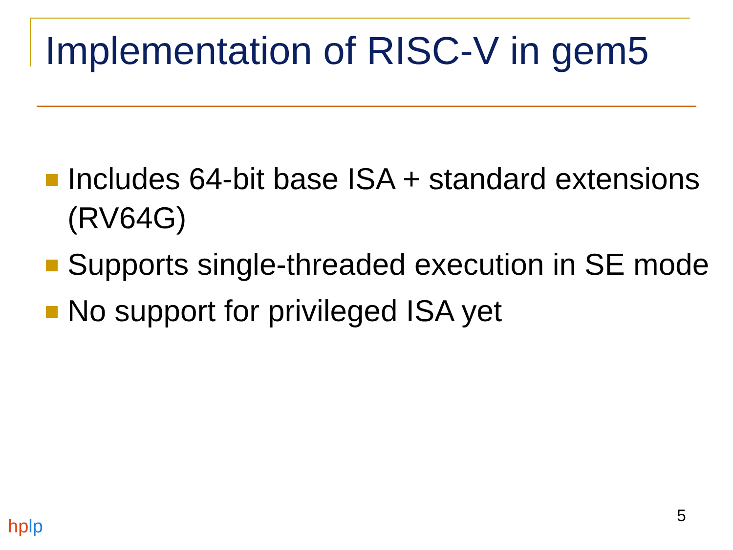Implementation of RISC-V in gem5
Includes 64-bit base ISA + standard extensions (RV64G)
Supports single-threaded execution in SE mode
No support for privileged ISA yet
5
hplp